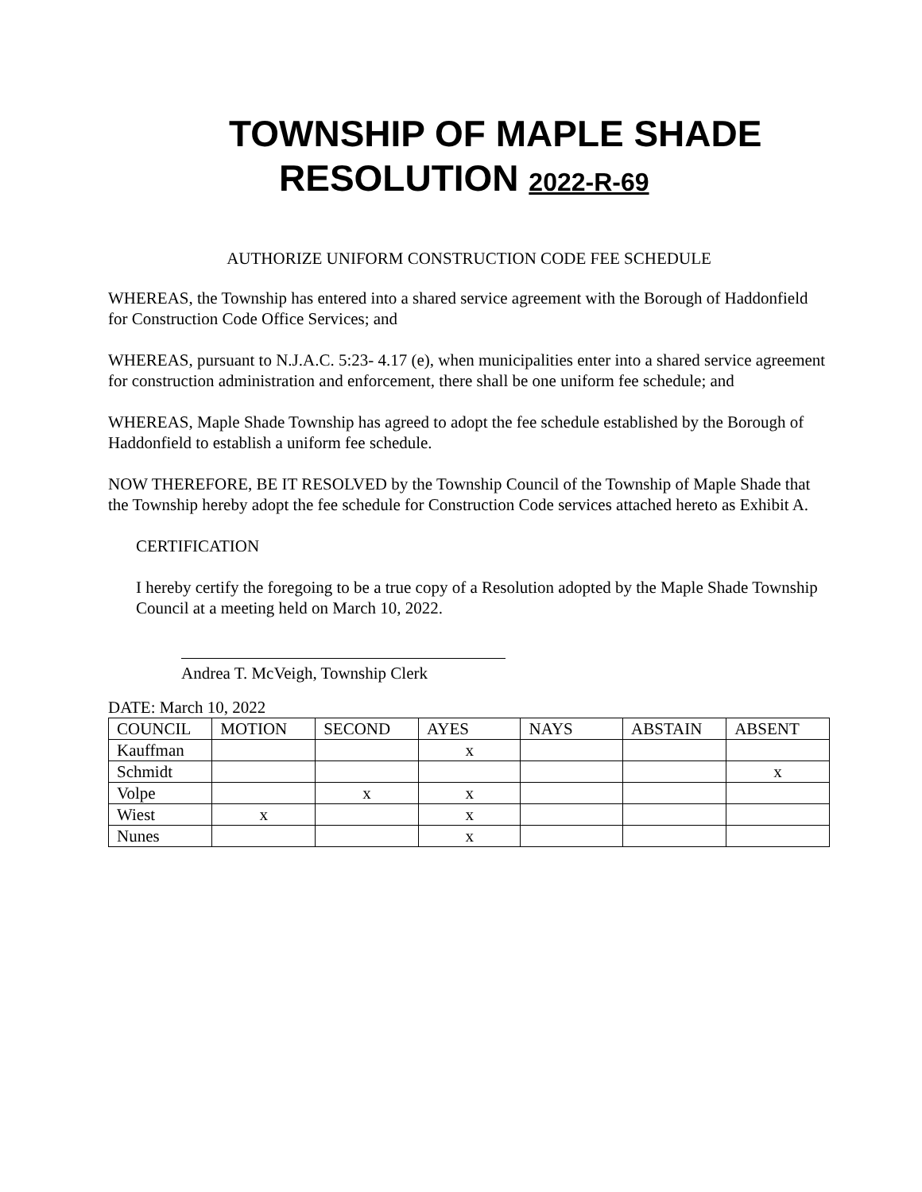TOWNSHIP OF MAPLE SHADE
RESOLUTION 2022-R-69
AUTHORIZE UNIFORM CONSTRUCTION CODE FEE SCHEDULE
WHEREAS, the Township has entered into a shared service agreement with the Borough of Haddonfield for Construction Code Office Services; and
WHEREAS, pursuant to N.J.A.C. 5:23- 4.17 (e), when municipalities enter into a shared service agreement for construction administration and enforcement, there shall be one uniform fee schedule; and
WHEREAS, Maple Shade Township has agreed to adopt the fee schedule established by the Borough of Haddonfield to establish a uniform fee schedule.
NOW THEREFORE, BE IT RESOLVED by the Township Council of the Township of Maple Shade that the Township hereby adopt the fee schedule for Construction Code services attached hereto as Exhibit A.
CERTIFICATION
I hereby certify the foregoing to be a true copy of a Resolution adopted by the Maple Shade Township Council at a meeting held on March 10, 2022.
Andrea T. McVeigh, Township Clerk
DATE: March 10, 2022
| COUNCIL | MOTION | SECOND | AYES | NAYS | ABSTAIN | ABSENT |
| --- | --- | --- | --- | --- | --- | --- |
| Kauffman | | | x | | | |
| Schmidt | | | | | | x |
| Volpe | | x | x | | | |
| Wiest | x | | x | | | |
| Nunes | | | x | | | |